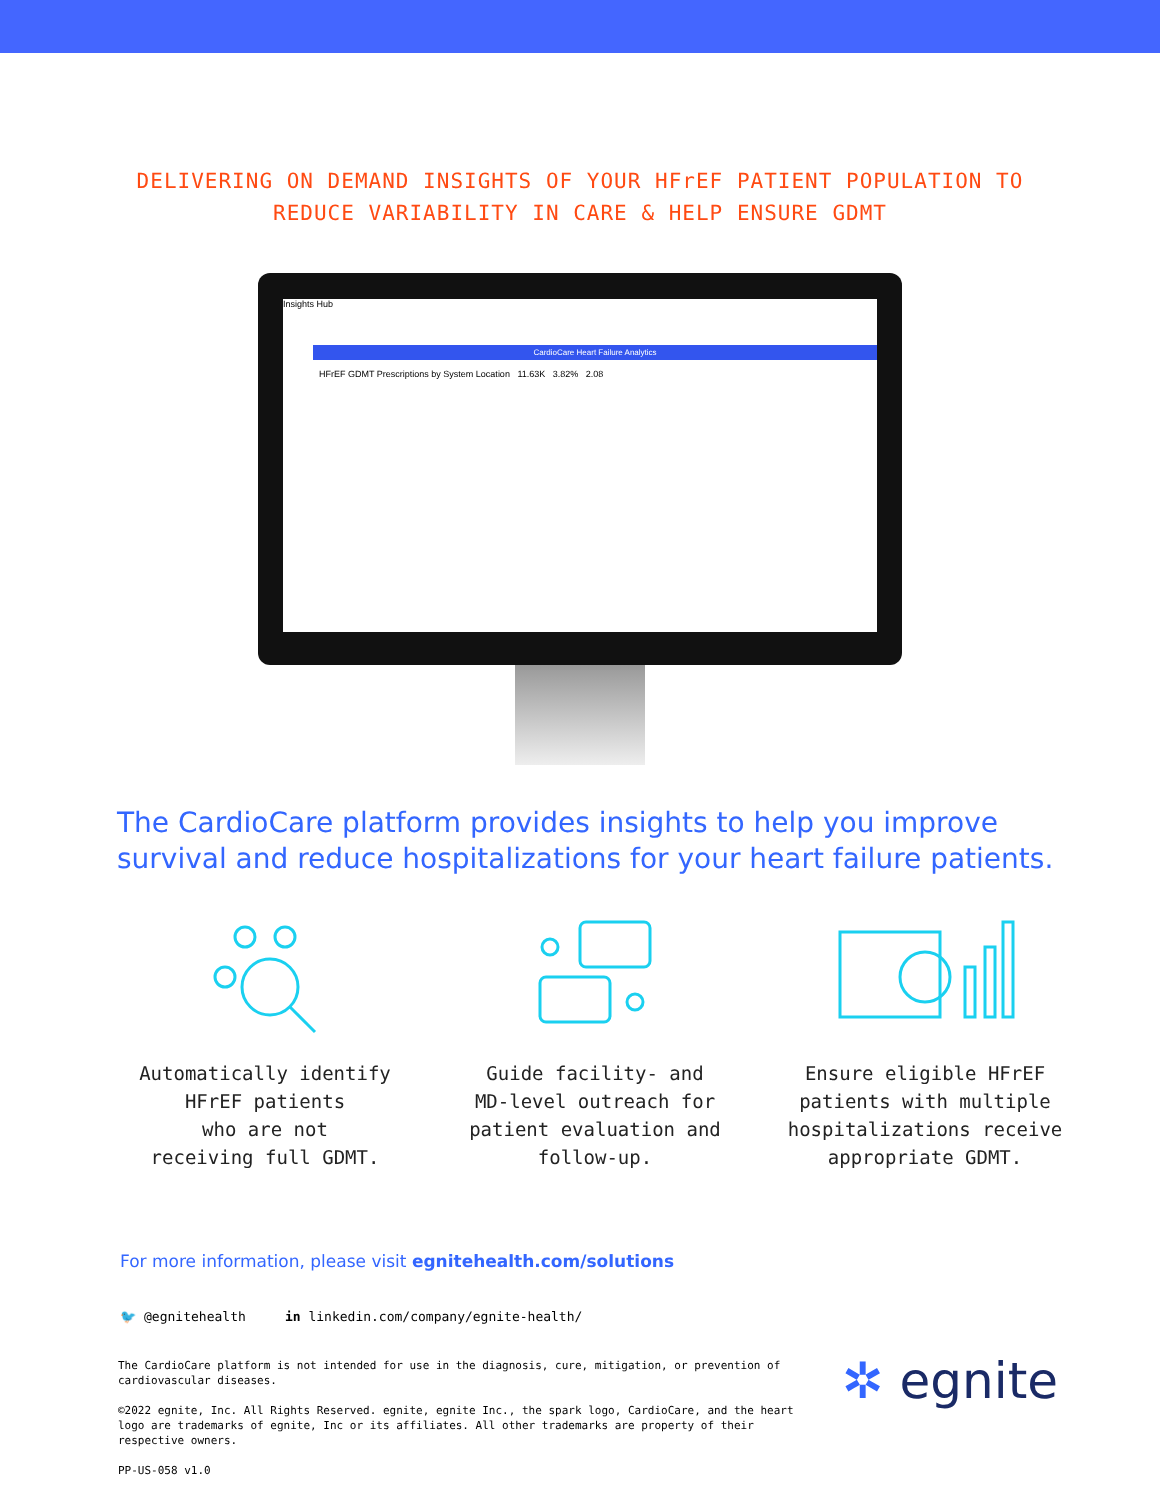DELIVERING ON DEMAND INSIGHTS OF YOUR HFrEF PATIENT POPULATION TO
REDUCE VARIABILITY IN CARE & HELP ENSURE GDMT
Insights Hub
CardioCare Heart Failure Analytics
HFrEF GDMT Prescriptions by System Location 11.63K 3.82% 2.08
The CardioCare platform provides insights to help you improve survival and reduce hospitalizations for your heart failure patients.
Automatically identify
HFrEF patients
who are not
receiving full GDMT.
Guide facility- and
MD-level outreach for
patient evaluation and
follow-up.
Ensure eligible HFrEF
patients with multiple
hospitalizations receive
appropriate GDMT.
For more information, please visit egnitehealth.com/solutions
🐦 @egnitehealth in linkedin.com/company/egnite-health/
The CardioCare platform is not intended for use in the diagnosis, cure, mitigation, or prevention of cardiovascular diseases.
©2022 egnite, Inc. All Rights Reserved. egnite, egnite Inc., the spark logo, CardioCare, and the heart logo are trademarks of egnite, Inc or its affiliates. All other trademarks are property of their respective owners.
PP-US-058 v1.0
✲ egnite